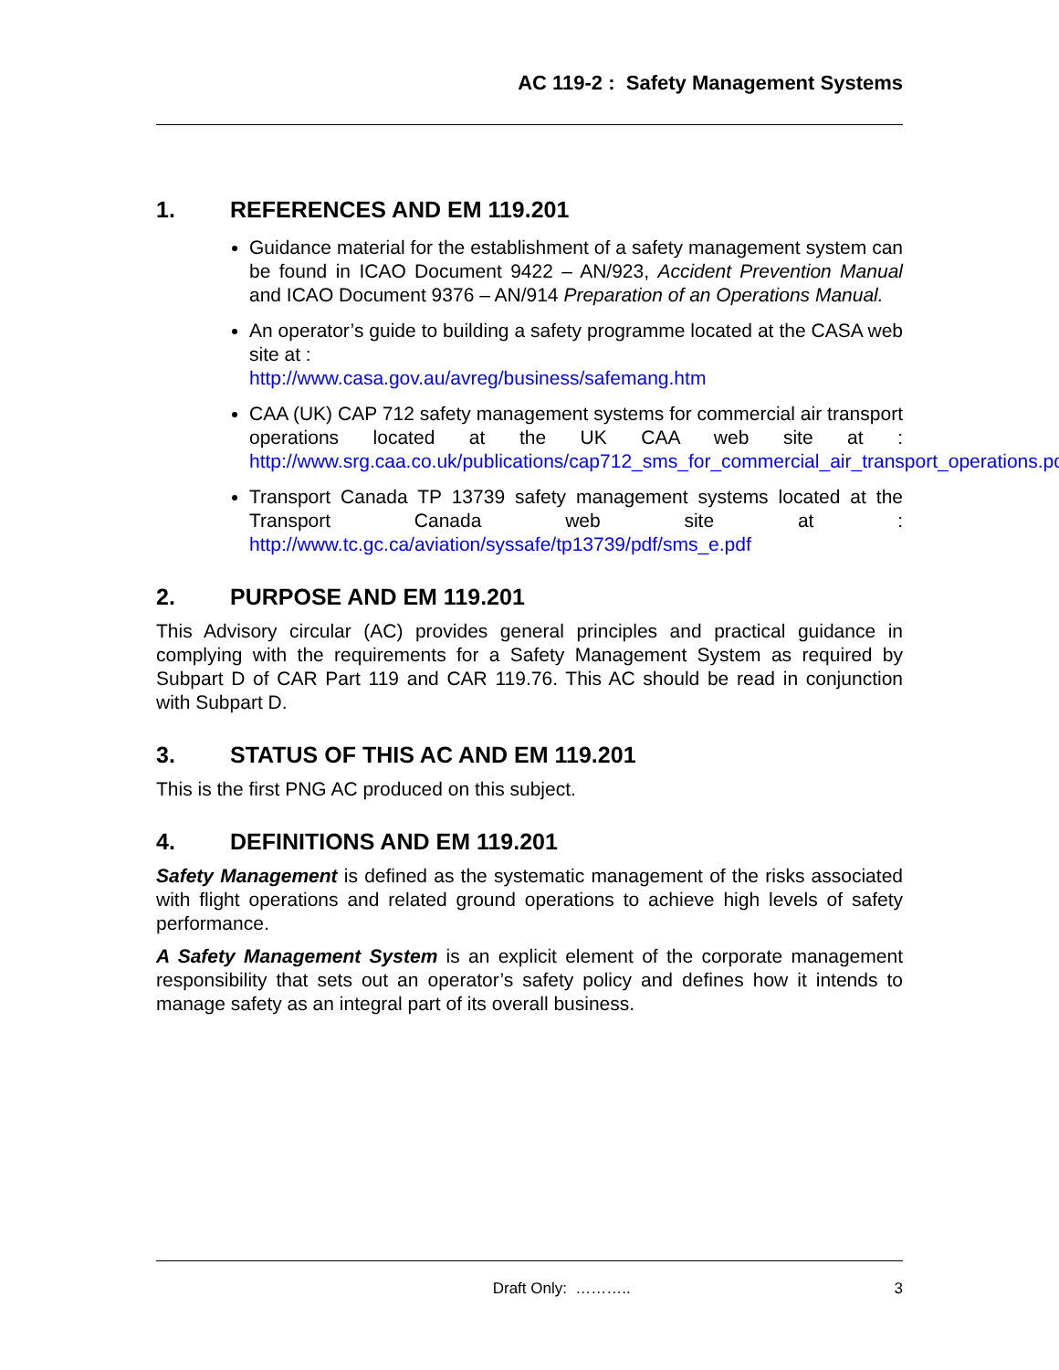AC 119-2 : Safety Management Systems
1. REFERENCES AND EM 119.201
Guidance material for the establishment of a safety management system can be found in ICAO Document 9422 – AN/923, Accident Prevention Manual and ICAO Document 9376 – AN/914 Preparation of an Operations Manual.
An operator’s guide to building a safety programme located at the CASA web site at :
http://www.casa.gov.au/avreg/business/safemang.htm
CAA (UK) CAP 712 safety management systems for commercial air transport operations located at the UK CAA web site at : http://www.srg.caa.co.uk/publications/cap712_sms_for_commercial_air_transport_operations.pdf
Transport Canada TP 13739 safety management systems located at the Transport Canada web site at : http://www.tc.gc.ca/aviation/syssafe/tp13739/pdf/sms_e.pdf
2. PURPOSE AND EM 119.201
This Advisory circular (AC) provides general principles and practical guidance in complying with the requirements for a Safety Management System as required by Subpart D of CAR Part 119 and CAR 119.76. This AC should be read in conjunction with Subpart D.
3. STATUS OF THIS AC AND EM 119.201
This is the first PNG AC produced on this subject.
4. DEFINITIONS AND EM 119.201
Safety Management is defined as the systematic management of the risks associated with flight operations and related ground operations to achieve high levels of safety performance.
A Safety Management System is an explicit element of the corporate management responsibility that sets out an operator’s safety policy and defines how it intends to manage safety as an integral part of its overall business.
Draft Only: ……….. 3